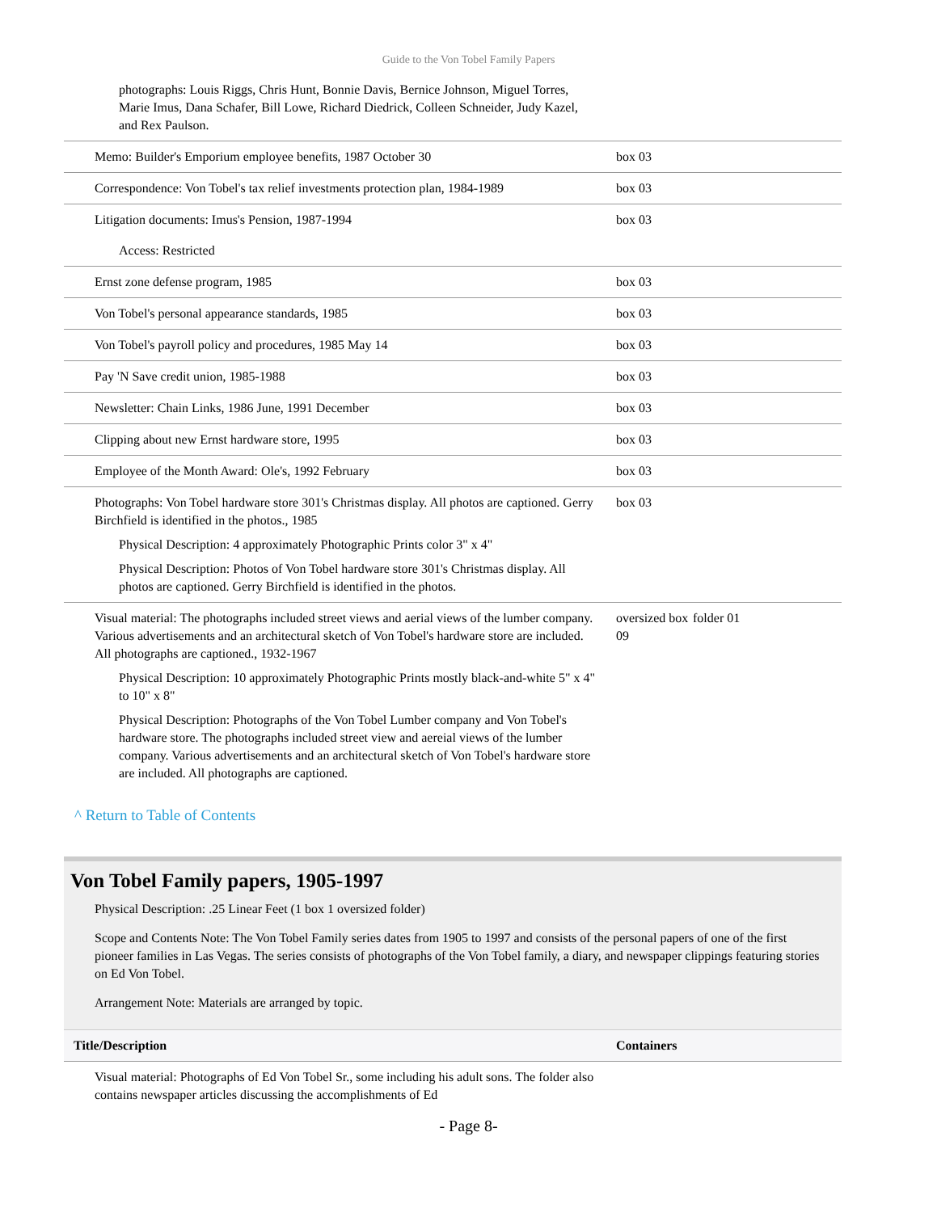Guide to the Von Tobel Family Papers
| photographs: Louis Riggs, Chris Hunt, Bonnie Davis, Bernice Johnson, Miguel Torres, Marie Imus, Dana Schafer, Bill Lowe, Richard Diedrick, Colleen Schneider, Judy Kazel, and Rex Paulson. | | |
| Memo: Builder's Emporium employee benefits, 1987 October 30 | box 03 | |
| Correspondence: Von Tobel's tax relief investments protection plan, 1984-1989 | box 03 | |
| Litigation documents: Imus's Pension, 1987-1994 Access: Restricted | box 03 | |
| Ernst zone defense program, 1985 | box 03 | |
| Von Tobel's personal appearance standards, 1985 | box 03 | |
| Von Tobel's payroll policy and procedures, 1985 May 14 | box 03 | |
| Pay 'N Save credit union, 1985-1988 | box 03 | |
| Newsletter: Chain Links, 1986 June, 1991 December | box 03 | |
| Clipping about new Ernst hardware store, 1995 | box 03 | |
| Employee of the Month Award: Ole's, 1992 February | box 03 | |
| Photographs: Von Tobel hardware store 301's Christmas display. All photos are captioned. Gerry Birchfield is identified in the photos., 1985 Physical Description: 4 approximately Photographic Prints color 3" x 4" Physical Description: Photos of Von Tobel hardware store 301's Christmas display. All photos are captioned. Gerry Birchfield is identified in the photos. | box 03 | |
| Visual material: The photographs included street views and aerial views of the lumber company. Various advertisements and an architectural sketch of Von Tobel's hardware store are included. All photographs are captioned., 1932-1967 Physical Description: 10 approximately Photographic Prints mostly black-and-white 5" x 4" to 10" x 8" Physical Description: Photographs of the Von Tobel Lumber company and Von Tobel's hardware store. The photographs included street view and aereial views of the lumber company. Various advertisements and an architectural sketch of Von Tobel's hardware store are included. All photographs are captioned. | oversized box 09 | folder 01 |
^ Return to Table of Contents
Von Tobel Family papers, 1905-1997
Physical Description: .25 Linear Feet (1 box 1 oversized folder)
Scope and Contents Note: The Von Tobel Family series dates from 1905 to 1997 and consists of the personal papers of one of the first pioneer families in Las Vegas. The series consists of photographs of the Von Tobel family, a diary, and newspaper clippings featuring stories on Ed Von Tobel.
Arrangement Note: Materials are arranged by topic.
| Title/Description | Containers |
| Visual material: Photographs of Ed Von Tobel Sr., some including his adult sons. The folder also contains newspaper articles discussing the accomplishments of Ed | |
- Page 8-